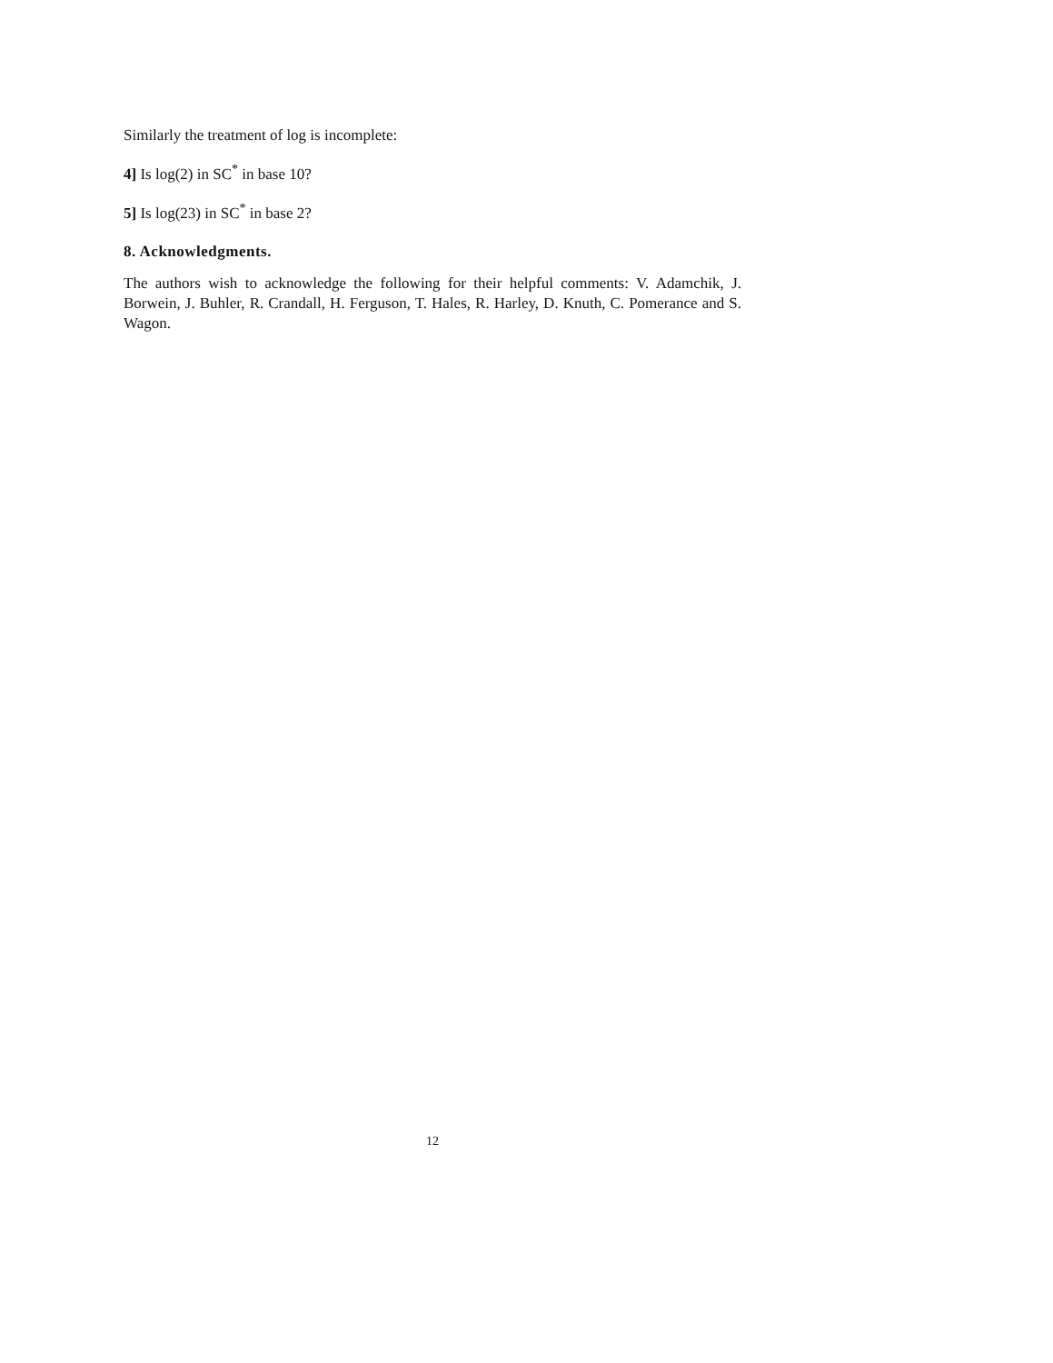Similarly the treatment of log is incomplete:
4] Is log(2) in SC<sup>*</sup> in base 10?
5] Is log(23) in SC<sup>*</sup> in base 2?
8. Acknowledgments.
The authors wish to acknowledge the following for their helpful comments: V. Adamchik, J. Borwein, J. Buhler, R. Crandall, H. Ferguson, T. Hales, R. Harley, D. Knuth, C. Pomerance and S. Wagon.
12